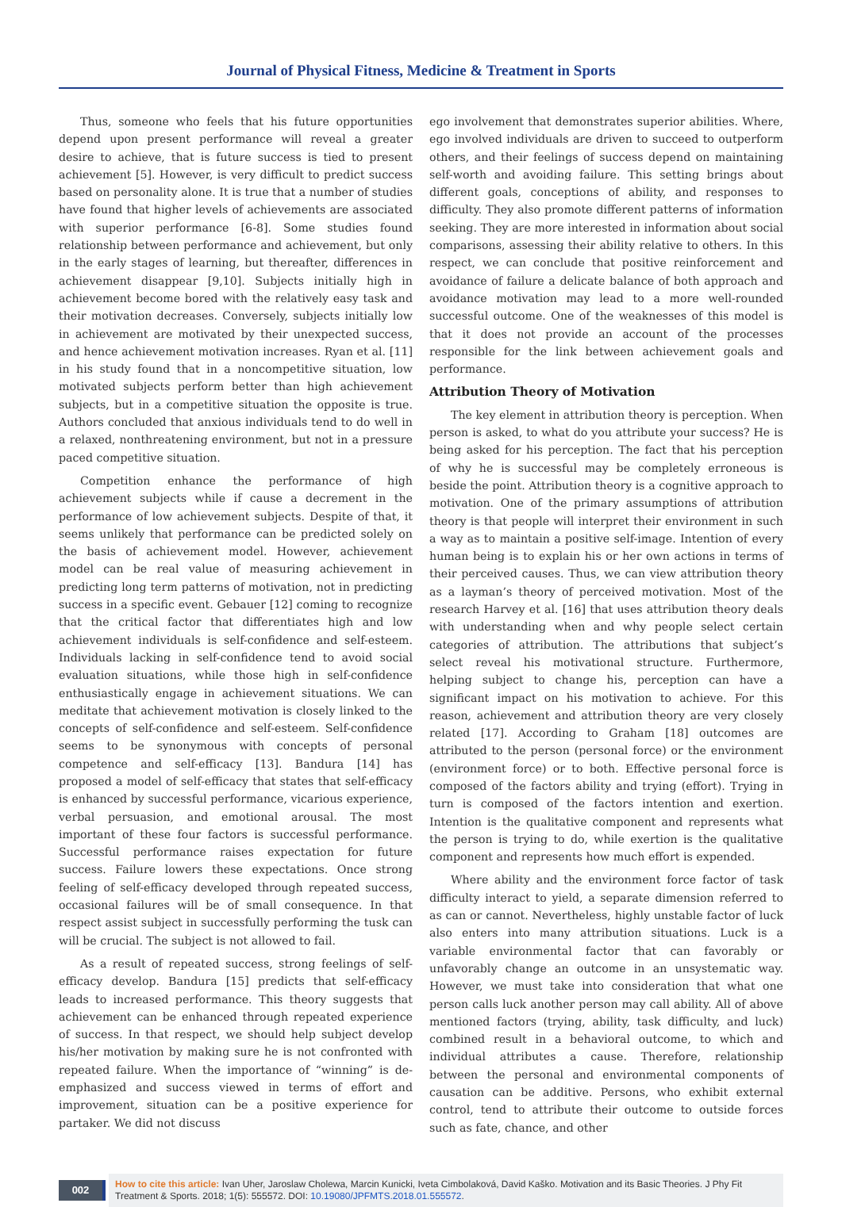Journal of Physical Fitness, Medicine & Treatment in Sports
Thus, someone who feels that his future opportunities depend upon present performance will reveal a greater desire to achieve, that is future success is tied to present achievement [5]. However, is very difficult to predict success based on personality alone. It is true that a number of studies have found that higher levels of achievements are associated with superior performance [6-8]. Some studies found relationship between performance and achievement, but only in the early stages of learning, but thereafter, differences in achievement disappear [9,10]. Subjects initially high in achievement become bored with the relatively easy task and their motivation decreases. Conversely, subjects initially low in achievement are motivated by their unexpected success, and hence achievement motivation increases. Ryan et al. [11] in his study found that in a noncompetitive situation, low motivated subjects perform better than high achievement subjects, but in a competitive situation the opposite is true. Authors concluded that anxious individuals tend to do well in a relaxed, nonthreatening environment, but not in a pressure paced competitive situation.
Competition enhance the performance of high achievement subjects while if cause a decrement in the performance of low achievement subjects. Despite of that, it seems unlikely that performance can be predicted solely on the basis of achievement model. However, achievement model can be real value of measuring achievement in predicting long term patterns of motivation, not in predicting success in a specific event. Gebauer [12] coming to recognize that the critical factor that differentiates high and low achievement individuals is self-confidence and self-esteem. Individuals lacking in self-confidence tend to avoid social evaluation situations, while those high in self-confidence enthusiastically engage in achievement situations. We can meditate that achievement motivation is closely linked to the concepts of self-confidence and self-esteem. Self-confidence seems to be synonymous with concepts of personal competence and self-efficacy [13]. Bandura [14] has proposed a model of self-efficacy that states that self-efficacy is enhanced by successful performance, vicarious experience, verbal persuasion, and emotional arousal. The most important of these four factors is successful performance. Successful performance raises expectation for future success. Failure lowers these expectations. Once strong feeling of self-efficacy developed through repeated success, occasional failures will be of small consequence. In that respect assist subject in successfully performing the tusk can will be crucial. The subject is not allowed to fail.
As a result of repeated success, strong feelings of self-efficacy develop. Bandura [15] predicts that self-efficacy leads to increased performance. This theory suggests that achievement can be enhanced through repeated experience of success. In that respect, we should help subject develop his/her motivation by making sure he is not confronted with repeated failure. When the importance of “winning” is de-emphasized and success viewed in terms of effort and improvement, situation can be a positive experience for partaker. We did not discuss
ego involvement that demonstrates superior abilities. Where, ego involved individuals are driven to succeed to outperform others, and their feelings of success depend on maintaining self-worth and avoiding failure. This setting brings about different goals, conceptions of ability, and responses to difficulty. They also promote different patterns of information seeking. They are more interested in information about social comparisons, assessing their ability relative to others. In this respect, we can conclude that positive reinforcement and avoidance of failure a delicate balance of both approach and avoidance motivation may lead to a more well-rounded successful outcome. One of the weaknesses of this model is that it does not provide an account of the processes responsible for the link between achievement goals and performance.
Attribution Theory of Motivation
The key element in attribution theory is perception. When person is asked, to what do you attribute your success? He is being asked for his perception. The fact that his perception of why he is successful may be completely erroneous is beside the point. Attribution theory is a cognitive approach to motivation. One of the primary assumptions of attribution theory is that people will interpret their environment in such a way as to maintain a positive self-image. Intention of every human being is to explain his or her own actions in terms of their perceived causes. Thus, we can view attribution theory as a layman’s theory of perceived motivation. Most of the research Harvey et al. [16] that uses attribution theory deals with understanding when and why people select certain categories of attribution. The attributions that subject’s select reveal his motivational structure. Furthermore, helping subject to change his, perception can have a significant impact on his motivation to achieve. For this reason, achievement and attribution theory are very closely related [17]. According to Graham [18] outcomes are attributed to the person (personal force) or the environment (environment force) or to both. Effective personal force is composed of the factors ability and trying (effort). Trying in turn is composed of the factors intention and exertion. Intention is the qualitative component and represents what the person is trying to do, while exertion is the qualitative component and represents how much effort is expended.
Where ability and the environment force factor of task difficulty interact to yield, a separate dimension referred to as can or cannot. Nevertheless, highly unstable factor of luck also enters into many attribution situations. Luck is a variable environmental factor that can favorably or unfavorably change an outcome in an unsystematic way. However, we must take into consideration that what one person calls luck another person may call ability. All of above mentioned factors (trying, ability, task difficulty, and luck) combined result in a behavioral outcome, to which and individual attributes a cause. Therefore, relationship between the personal and environmental components of causation can be additive. Persons, who exhibit external control, tend to attribute their outcome to outside forces such as fate, chance, and other
002
How to cite this article: Ivan Uher, Jaroslaw Cholewa, Marcin Kunicki, Iveta Cimbolaková, David Kaško. Motivation and its Basic Theories. J Phy Fit Treatment & Sports. 2018; 1(5): 555572. DOI: 10.19080/JPFMTS.2018.01.555572.